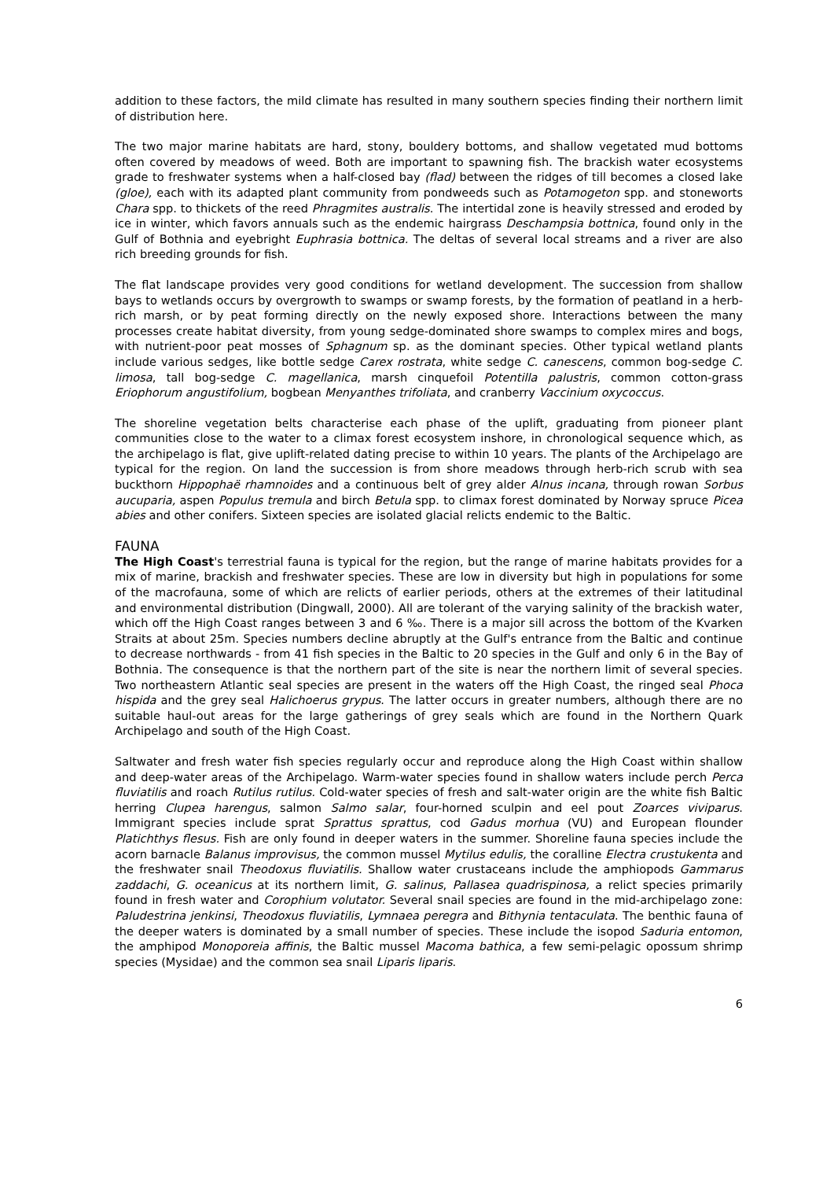addition to these factors, the mild climate has resulted in many southern species finding their northern limit of distribution here.
The two major marine habitats are hard, stony, bouldery bottoms, and shallow vegetated mud bottoms often covered by meadows of weed. Both are important to spawning fish. The brackish water ecosystems grade to freshwater systems when a half-closed bay (flad) between the ridges of till becomes a closed lake (gloe), each with its adapted plant community from pondweeds such as Potamogeton spp. and stoneworts Chara spp. to thickets of the reed Phragmites australis. The intertidal zone is heavily stressed and eroded by ice in winter, which favors annuals such as the endemic hairgrass Deschampsia bottnica, found only in the Gulf of Bothnia and eyebright Euphrasia bottnica. The deltas of several local streams and a river are also rich breeding grounds for fish.
The flat landscape provides very good conditions for wetland development. The succession from shallow bays to wetlands occurs by overgrowth to swamps or swamp forests, by the formation of peatland in a herb-rich marsh, or by peat forming directly on the newly exposed shore. Interactions between the many processes create habitat diversity, from young sedge-dominated shore swamps to complex mires and bogs, with nutrient-poor peat mosses of Sphagnum sp. as the dominant species. Other typical wetland plants include various sedges, like bottle sedge Carex rostrata, white sedge C. canescens, common bog-sedge C. limosa, tall bog-sedge C. magellanica, marsh cinquefoil Potentilla palustris, common cotton-grass Eriophorum angustifolium, bogbean Menyanthes trifoliata, and cranberry Vaccinium oxycoccus.
The shoreline vegetation belts characterise each phase of the uplift, graduating from pioneer plant communities close to the water to a climax forest ecosystem inshore, in chronological sequence which, as the archipelago is flat, give uplift-related dating precise to within 10 years. The plants of the Archipelago are typical for the region. On land the succession is from shore meadows through herb-rich scrub with sea buckthorn Hippophaë rhamnoides and a continuous belt of grey alder Alnus incana, through rowan Sorbus aucuparia, aspen Populus tremula and birch Betula spp. to climax forest dominated by Norway spruce Picea abies and other conifers. Sixteen species are isolated glacial relicts endemic to the Baltic.
FAUNA
The High Coast's terrestrial fauna is typical for the region, but the range of marine habitats provides for a mix of marine, brackish and freshwater species. These are low in diversity but high in populations for some of the macrofauna, some of which are relicts of earlier periods, others at the extremes of their latitudinal and environmental distribution (Dingwall, 2000). All are tolerant of the varying salinity of the brackish water, which off the High Coast ranges between 3 and 6 ‰. There is a major sill across the bottom of the Kvarken Straits at about 25m. Species numbers decline abruptly at the Gulf's entrance from the Baltic and continue to decrease northwards - from 41 fish species in the Baltic to 20 species in the Gulf and only 6 in the Bay of Bothnia. The consequence is that the northern part of the site is near the northern limit of several species. Two northeastern Atlantic seal species are present in the waters off the High Coast, the ringed seal Phoca hispida and the grey seal Halichoerus grypus. The latter occurs in greater numbers, although there are no suitable haul-out areas for the large gatherings of grey seals which are found in the Northern Quark Archipelago and south of the High Coast.
Saltwater and fresh water fish species regularly occur and reproduce along the High Coast within shallow and deep-water areas of the Archipelago. Warm-water species found in shallow waters include perch Perca fluviatilis and roach Rutilus rutilus. Cold-water species of fresh and salt-water origin are the white fish Baltic herring Clupea harengus, salmon Salmo salar, four-horned sculpin and eel pout Zoarces viviparus. Immigrant species include sprat Sprattus sprattus, cod Gadus morhua (VU) and European flounder Platichthys flesus. Fish are only found in deeper waters in the summer. Shoreline fauna species include the acorn barnacle Balanus improvisus, the common mussel Mytilus edulis, the coralline Electra crustukenta and the freshwater snail Theodoxus fluviatilis. Shallow water crustaceans include the amphiopods Gammarus zaddachi, G. oceanicus at its northern limit, G. salinus, Pallasea quadrispinosa, a relict species primarily found in fresh water and Corophium volutator. Several snail species are found in the mid-archipelago zone: Paludestrina jenkinsi, Theodoxus fluviatilis, Lymnaea peregra and Bithynia tentaculata. The benthic fauna of the deeper waters is dominated by a small number of species. These include the isopod Saduria entomon, the amphipod Monoporeia affinis, the Baltic mussel Macoma bathica, a few semi-pelagic opossum shrimp species (Mysidae) and the common sea snail Liparis liparis.
6